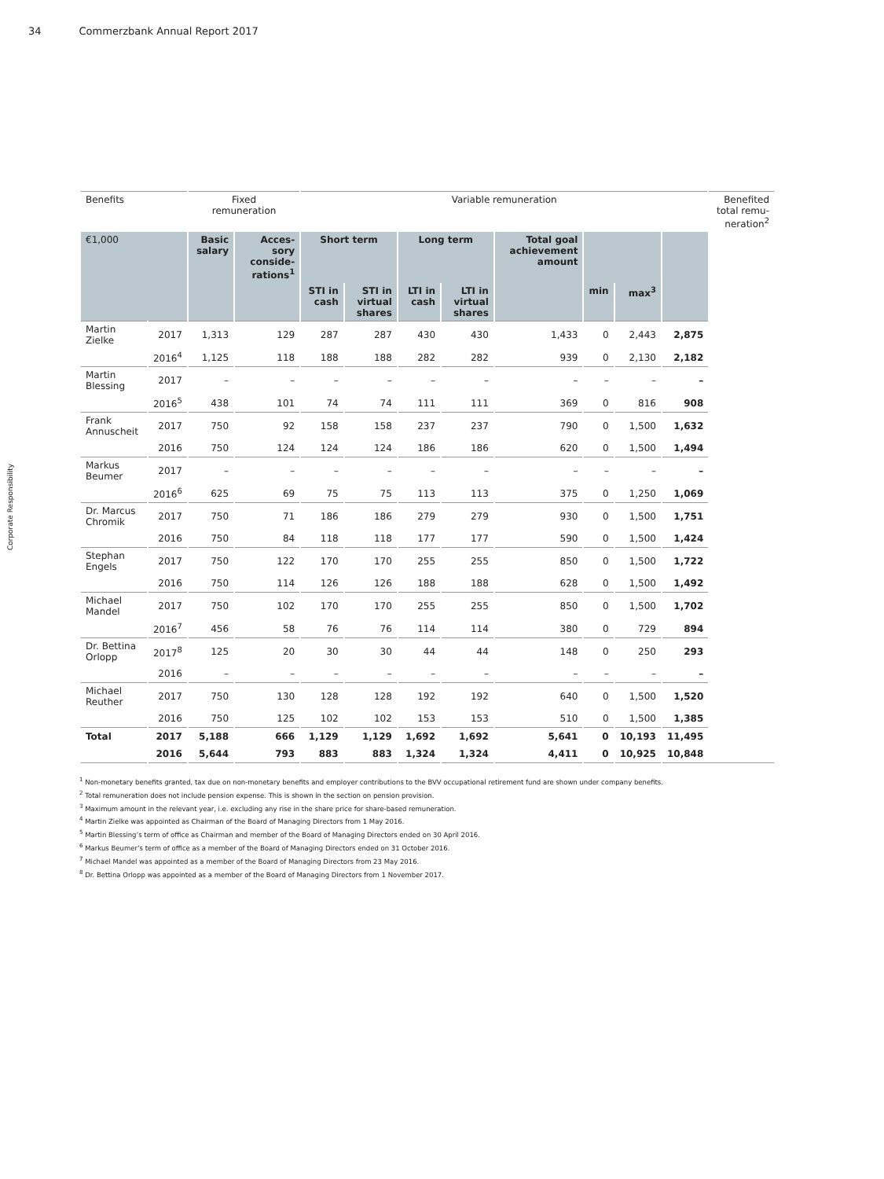34 Commerzbank Annual Report 2017
Corporate Responsibility
| Benefits | | Fixed remuneration | | Variable remuneration | | | | | | | | Benefited total remu-neration<sup>2</sup> |
| --- | --- | --- | --- | --- | --- | --- | --- | --- | --- | --- | --- | --- |
| €1,000 | | Basic salary | Acces-sory conside-rations<sup>1</sup> | Short term | | Long term | | Total goal achievement amount | | | | |
| | | | | STI in cash | STI in virtual shares | LTI in cash | LTI in virtual shares | | min | max<sup>3</sup> | | |
| Martin Zielke | 2017 | 1,313 | 129 | 287 | 287 | 430 | 430 | 1,433 | 0 | 2,443 | 2,875 | |
| | 2016<sup>4</sup> | 1,125 | 118 | 188 | 188 | 282 | 282 | 939 | 0 | 2,130 | 2,182 | |
| Martin Blessing | 2017 | – | – | – | – | – | – | – | – | – | – | |
| | 2016<sup>5</sup> | 438 | 101 | 74 | 74 | 111 | 111 | 369 | 0 | 816 | 908 | |
| Frank Annuscheit | 2017 | 750 | 92 | 158 | 158 | 237 | 237 | 790 | 0 | 1,500 | 1,632 | |
| | 2016 | 750 | 124 | 124 | 124 | 186 | 186 | 620 | 0 | 1,500 | 1,494 | |
| Markus Beumer | 2017 | – | – | – | – | – | – | – | – | – | – | |
| | 2016<sup>6</sup> | 625 | 69 | 75 | 75 | 113 | 113 | 375 | 0 | 1,250 | 1,069 | |
| Dr. Marcus Chromik | 2017 | 750 | 71 | 186 | 186 | 279 | 279 | 930 | 0 | 1,500 | 1,751 | |
| | 2016 | 750 | 84 | 118 | 118 | 177 | 177 | 590 | 0 | 1,500 | 1,424 | |
| Stephan Engels | 2017 | 750 | 122 | 170 | 170 | 255 | 255 | 850 | 0 | 1,500 | 1,722 | |
| | 2016 | 750 | 114 | 126 | 126 | 188 | 188 | 628 | 0 | 1,500 | 1,492 | |
| Michael Mandel | 2017 | 750 | 102 | 170 | 170 | 255 | 255 | 850 | 0 | 1,500 | 1,702 | |
| | 2016<sup>7</sup> | 456 | 58 | 76 | 76 | 114 | 114 | 380 | 0 | 729 | 894 | |
| Dr. Bettina Orlopp | 2017<sup>8</sup> | 125 | 20 | 30 | 30 | 44 | 44 | 148 | 0 | 250 | 293 | |
| | 2016 | – | – | – | – | – | – | – | – | – | – | |
| Michael Reuther | 2017 | 750 | 130 | 128 | 128 | 192 | 192 | 640 | 0 | 1,500 | 1,520 | |
| | 2016 | 750 | 125 | 102 | 102 | 153 | 153 | 510 | 0 | 1,500 | 1,385 | |
| Total | 2017 | 5,188 | 666 | 1,129 | 1,129 | 1,692 | 1,692 | 5,641 | 0 | 10,193 | 11,495 | |
| | 2016 | 5,644 | 793 | 883 | 883 | 1,324 | 1,324 | 4,411 | 0 | 10,925 | 10,848 | |
<sup>1</sup> Non-monetary benefits granted, tax due on non-monetary benefits and employer contributions to the BVV occupational retirement fund are shown under company benefits.
<sup>2</sup> Total remuneration does not include pension expense. This is shown in the section on pension provision.
<sup>3</sup> Maximum amount in the relevant year, i.e. excluding any rise in the share price for share-based remuneration.
<sup>4</sup> Martin Zielke was appointed as Chairman of the Board of Managing Directors from 1 May 2016.
<sup>5</sup> Martin Blessing’s term of office as Chairman and member of the Board of Managing Directors ended on 30 April 2016.
<sup>6</sup> Markus Beumer’s term of office as a member of the Board of Managing Directors ended on 31 October 2016.
<sup>7</sup> Michael Mandel was appointed as a member of the Board of Managing Directors from 23 May 2016.
<sup>8</sup> Dr. Bettina Orlopp was appointed as a member of the Board of Managing Directors from 1 November 2017.